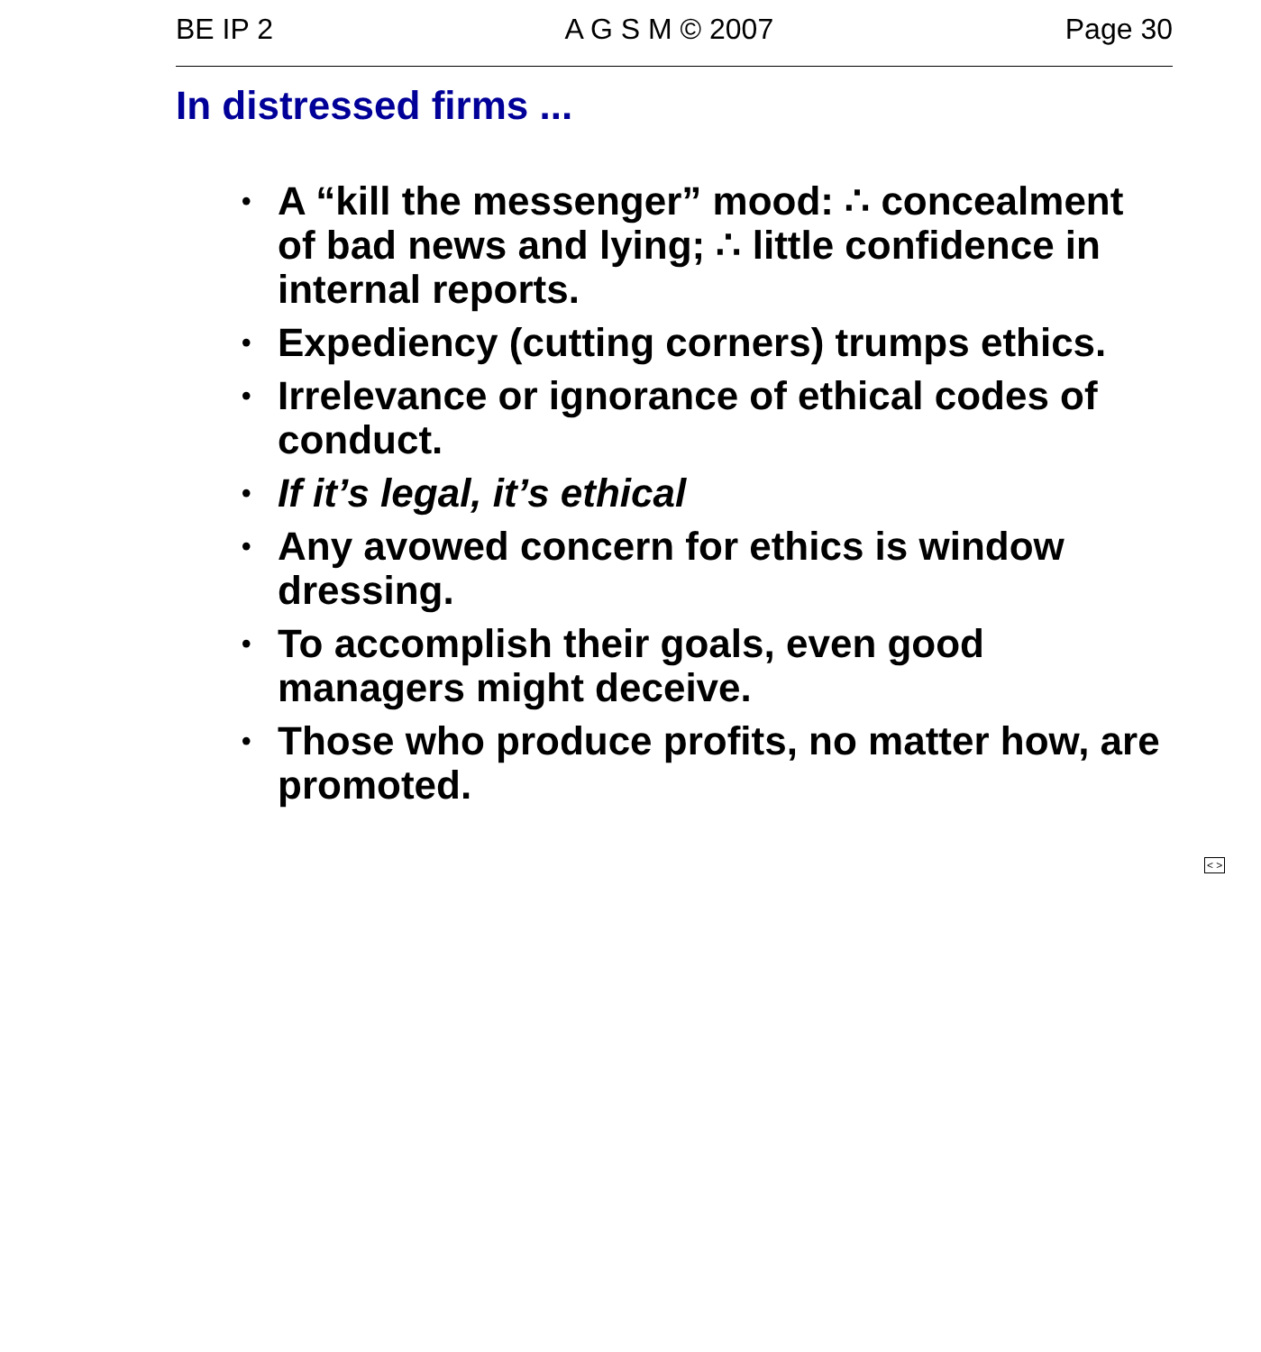BE IP 2 A G S M © 2007 Page 30
In distressed firms ...
• A “kill the messenger” mood: ∴ concealment of bad news and lying; ∴ little confidence in internal reports.
• Expediency (cutting corners) trumps ethics.
• Irrelevance or ignorance of ethical codes of conduct.
• If it’s legal, it’s ethical
• Any avowed concern for ethics is window dressing.
• To accomplish their goals, even good managers might deceive.
• Those who produce profits, no matter how, are promoted.
< >